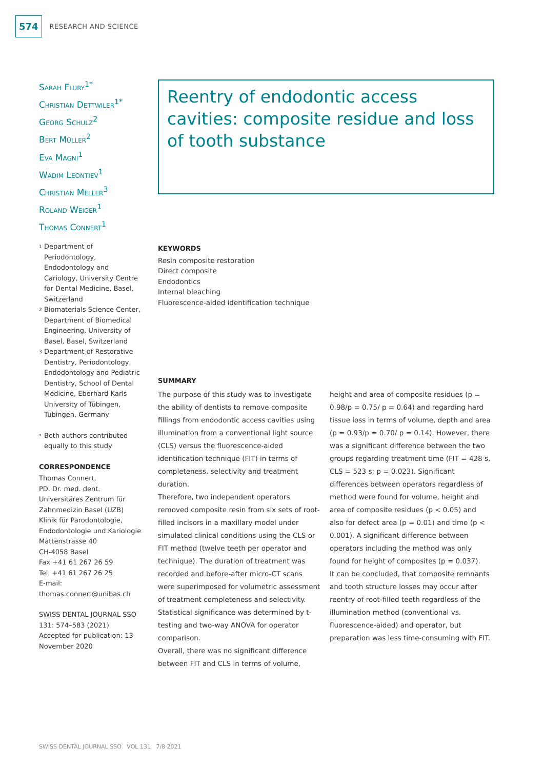574 RESEARCH AND SCIENCE
Sarah Flury<sup>1*</sup>
Christian Dettwiler<sup>1*</sup>
Georg Schulz<sup>2</sup>
Bert Müller<sup>2</sup>
Eva Magni<sup>1</sup>
Wadim Leontiev<sup>1</sup>
Christian Meller<sup>3</sup>
Roland Weiger<sup>1</sup>
Thomas Connert<sup>1</sup>
<sup>1</sup> Department of Periodontology, Endodontology and Cariology, University Centre for Dental Medicine, Basel, Switzerland
<sup>2</sup> Biomaterials Science Center, Department of Biomedical Engineering, University of Basel, Basel, Switzerland
<sup>3</sup> Department of Restorative Dentistry, Periodontology, Endodontology and Pediatric Dentistry, School of Dental Medicine, Eberhard Karls University of Tübingen, Tübingen, Germany
<sup>*</sup> Both authors contributed equally to this study
CORRESPONDENCE
Thomas Connert,
PD. Dr. med. dent.
Universitäres Zentrum für Zahnmedizin Basel (UZB)
Klinik für Parodontologie, Endodontologie und Kariologie
Mattenstrasse 40
CH-4058 Basel
Fax +41 61 267 26 59
Tel. +41 61 267 26 25
E-mail:
thomas.connert@unibas.ch
SWISS DENTAL JOURNAL SSO 131: 574–583 (2021)
Accepted for publication: 13 November 2020
Reentry of endodontic access cavities: composite residue and loss of tooth substance
KEYWORDS
Resin composite restoration
Direct composite
Endodontics
Internal bleaching
Fluorescence-aided identification technique
SUMMARY
The purpose of this study was to investigate the ability of dentists to remove composite fillings from endodontic access cavities using illumination from a conventional light source (CLS) versus the fluorescence-aided identification technique (FIT) in terms of completeness, selectivity and treatment duration.
Therefore, two independent operators removed composite resin from six sets of root-filled incisors in a maxillary model under simulated clinical conditions using the CLS or FIT method (twelve teeth per operator and technique). The duration of treatment was recorded and before-after micro-CT scans were superimposed for volumetric assessment of treatment completeness and selectivity. Statistical significance was determined by t-testing and two-way ANOVA for operator comparison.
Overall, there was no significant difference between FIT and CLS in terms of volume, height and area of composite residues (p = 0.98/p = 0.75/ p = 0.64) and regarding hard tissue loss in terms of volume, depth and area (p = 0.93/p = 0.70/ p = 0.14). However, there was a significant difference between the two groups regarding treatment time (FIT = 428 s, CLS = 523 s; p = 0.023). Significant differences between operators regardless of method were found for volume, height and area of composite residues (p < 0.05) and also for defect area (p = 0.01) and time (p < 0.001). A significant difference between operators including the method was only found for height of composites (p = 0.037).
It can be concluded, that composite remnants and tooth structure losses may occur after reentry of root-filled teeth regardless of the illumination method (conventional vs. fluorescence-aided) and operator, but preparation was less time-consuming with FIT.
SWISS DENTAL JOURNAL SSO VOL 131 7/8·2021